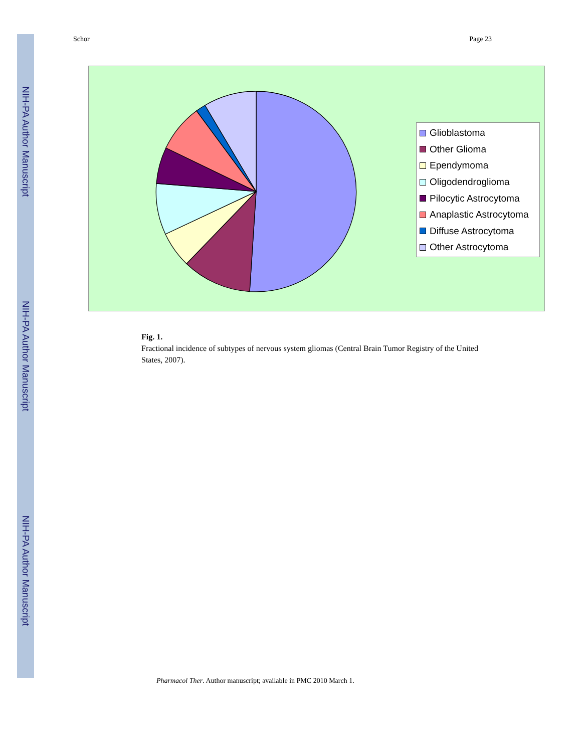NIH-PA Author Manuscript
NIH-PA Author Manuscript
NIH-PA Author Manuscript
Schor Page 23
Glioblastoma
Other Glioma
Ependymoma
Oligodendroglioma
Pilocytic Astrocytoma
Anaplastic Astrocytoma
Diffuse Astrocytoma
Other Astrocytoma
Fig. 1.
Fractional incidence of subtypes of nervous system gliomas (Central Brain Tumor Registry of the United States, 2007).
Pharmacol Ther. Author manuscript; available in PMC 2010 March 1.